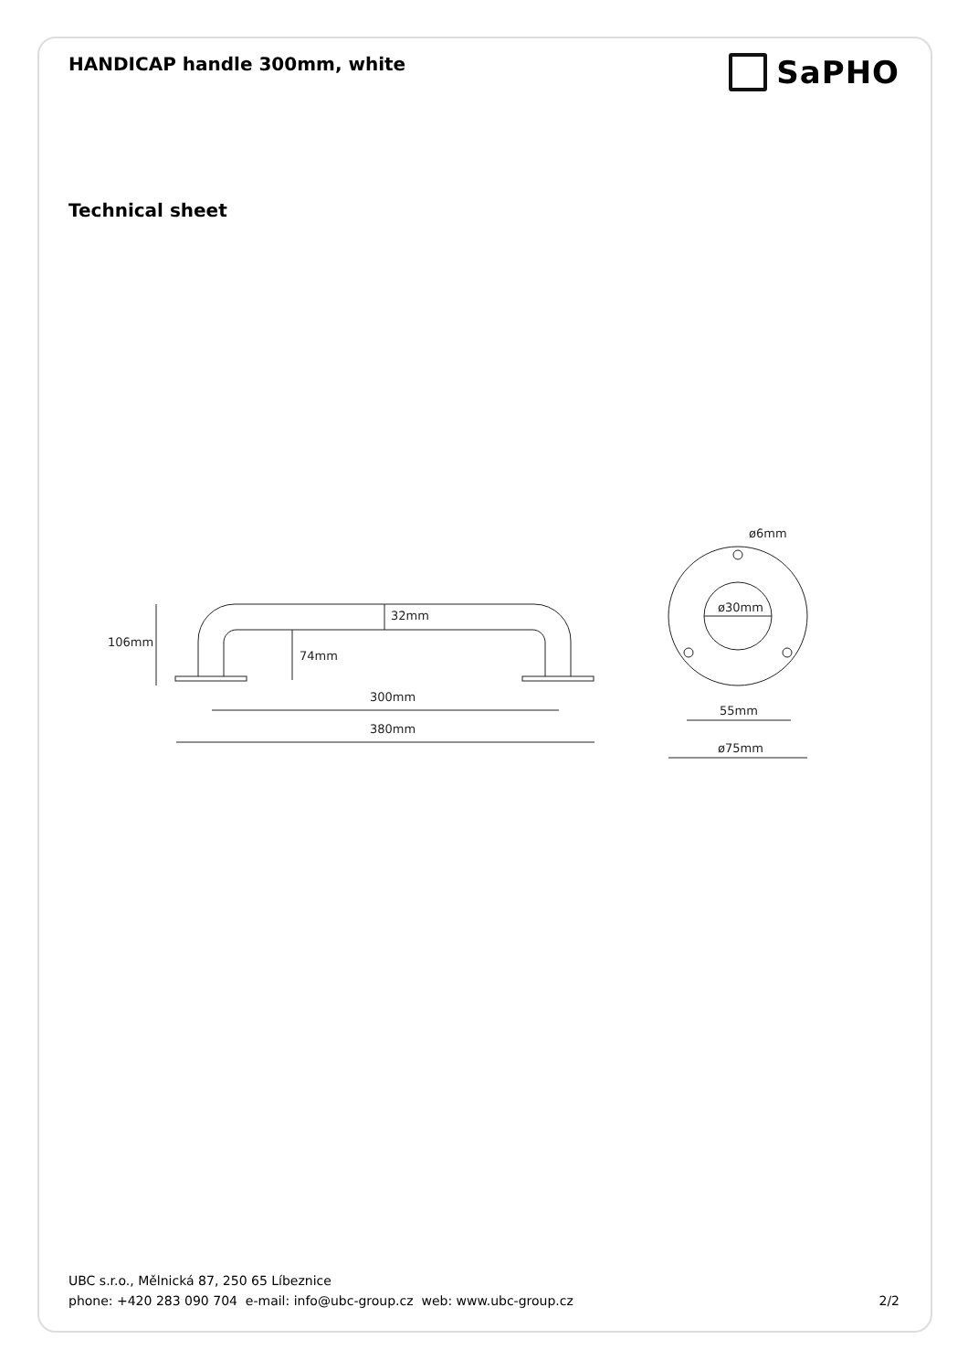HANDICAP handle 300mm, white
SaPHO
Technical sheet
106mm
32mm
74mm
300mm
380mm
ø6mm
ø30mm
55mm
ø75mm
UBC s.r.o., Mělnická 87, 250 65 Líbeznice
phone: +420 283 090 704 e-mail: info@ubc-group.cz web: www.ubc-group.cz 2/2